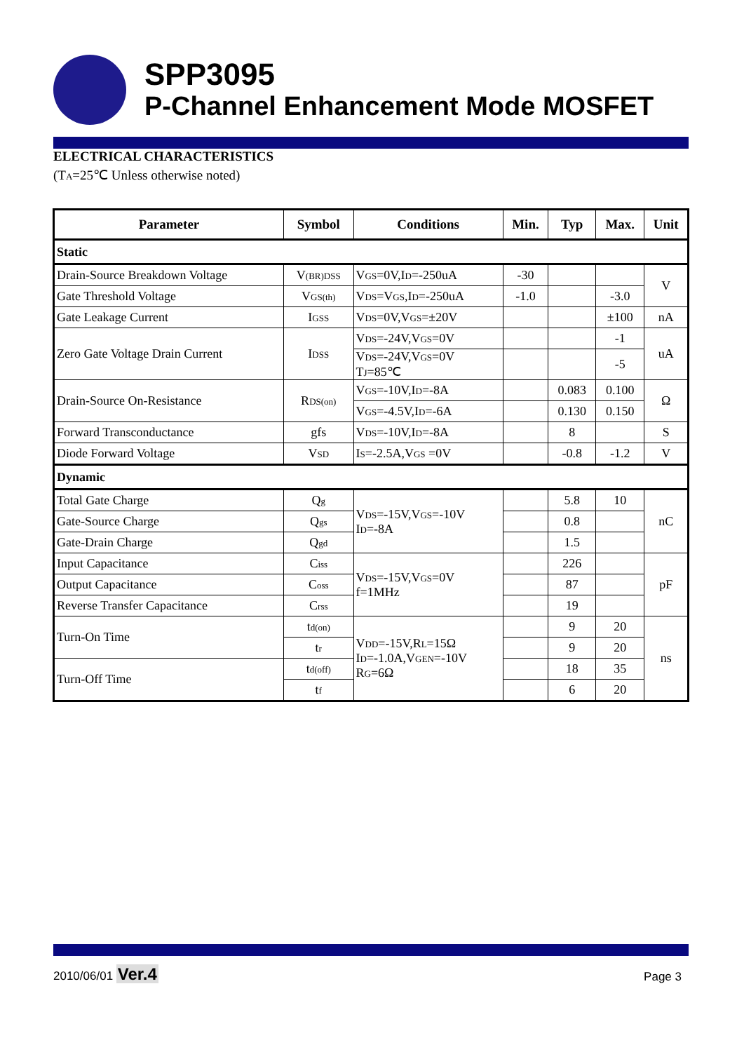SPP3095
P-Channel Enhancement Mode MOSFET
ELECTRICAL CHARACTERISTICS
(T<sub>A</sub>=25℃ Unless otherwise noted)
| Parameter | Symbol | Conditions | Min. | Typ | Max. | Unit |
| --- | --- | --- | --- | --- | --- | --- |
| Static | | | | | | |
| Drain-Source Breakdown Voltage | V<sub>(BR)DSS</sub> | V<sub>GS</sub>=0V,I<sub>D</sub>=-250uA | -30 | | | V |
| Gate Threshold Voltage | V<sub>GS(th)</sub> | V<sub>DS</sub>=V<sub>GS</sub>,I<sub>D</sub>=-250uA | -1.0 | | -3.0 | |
| Gate Leakage Current | I<sub>GSS</sub> | V<sub>DS</sub>=0V,V<sub>GS</sub>=±20V | | | ±100 | nA |
| Zero Gate Voltage Drain Current | I<sub>DSS</sub> | V<sub>DS</sub>=-24V,V<sub>GS</sub>=0V | | | -1 | uA |
| | | V<sub>DS</sub>=-24V,V<sub>GS</sub>=0V T<sub>J</sub>=85℃ | | | -5 | |
| Drain-Source On-Resistance | R<sub>DS(on)</sub> | V<sub>GS</sub>=-10V,I<sub>D</sub>=-8A | | 0.083 | 0.100 | Ω |
| | | V<sub>GS</sub>=-4.5V,I<sub>D</sub>=-6A | | 0.130 | 0.150 | |
| Forward Transconductance | gfs | V<sub>DS</sub>=-10V,I<sub>D</sub>=-8A | | 8 | | S |
| Diode Forward Voltage | V<sub>SD</sub> | I<sub>S</sub>=-2.5A,V<sub>GS</sub> =0V | | -0.8 | -1.2 | V |
| Dynamic | | | | | | |
| Total Gate Charge | Q<sub>g</sub> | V<sub>DS</sub>=-15V,V<sub>GS</sub>=-10V I<sub>D</sub>=-8A | | 5.8 | 10 | nC |
| Gate-Source Charge | Q<sub>gs</sub> | | | 0.8 | | |
| Gate-Drain Charge | Q<sub>gd</sub> | | | 1.5 | | |
| Input Capacitance | C<sub>iss</sub> | V<sub>DS</sub>=-15V,V<sub>GS</sub>=0V f=1MHz | | 226 | | pF |
| Output Capacitance | C<sub>oss</sub> | | | 87 | | |
| Reverse Transfer Capacitance | C<sub>rss</sub> | | | 19 | | |
| Turn-On Time | t<sub>d(on)</sub> | V<sub>DD</sub>=-15V,R<sub>L</sub>=15Ω I<sub>D</sub>=-1.0A,V<sub>GEN</sub>=-10V R<sub>G</sub>=6Ω | | 9 | 20 | ns |
| | t<sub>r</sub> | | | 9 | 20 | |
| Turn-Off Time | t<sub>d(off)</sub> | | | 18 | 35 | |
| | t<sub>f</sub> | | | 6 | 20 | |
2010/06/01 Ver.4
Page 3